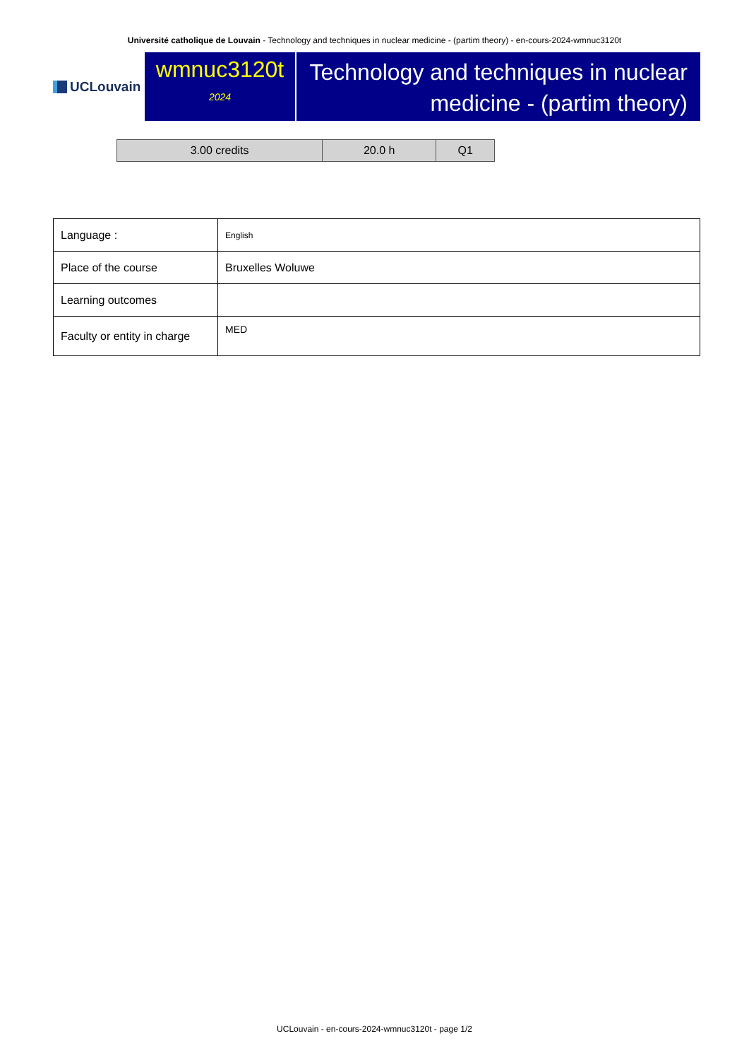Université catholique de Louvain - Technology and techniques in nuclear medicine - (partim theory) - en-cours-2024-wmnuc3120t
UCLouvain
wmnuc3120t
2024
Technology and techniques in nuclear medicine - (partim theory)
| 3.00 credits | 20.0 h | Q1 |
| Language : | English |
| Place of the course | Bruxelles Woluwe |
| Learning outcomes | |
| Faculty or entity in charge | MED |
UCLouvain - en-cours-2024-wmnuc3120t - page 1/2